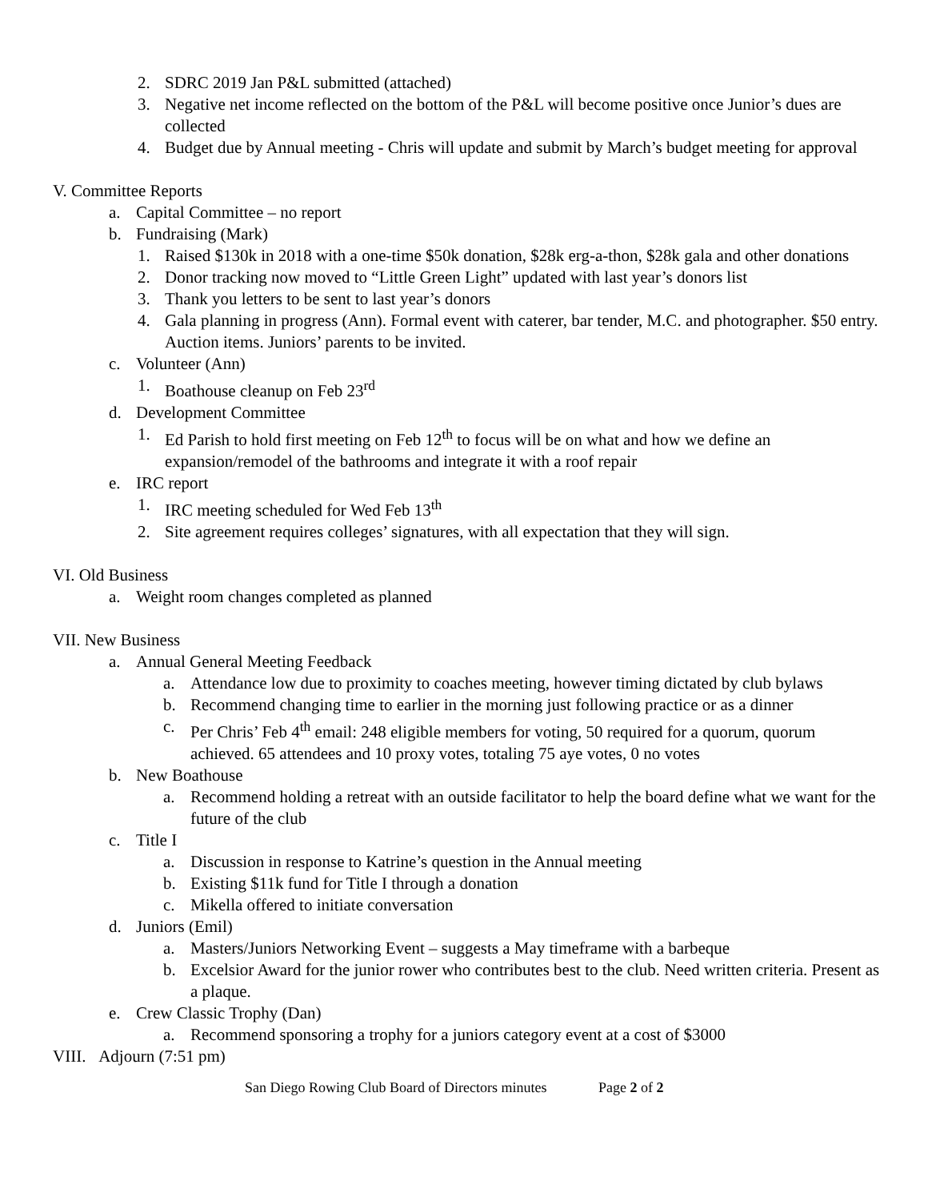2. SDRC 2019 Jan P&L submitted (attached)
3. Negative net income reflected on the bottom of the P&L will become positive once Junior’s dues are collected
4. Budget due by Annual meeting - Chris will update and submit by March’s budget meeting for approval
V. Committee Reports
a. Capital Committee – no report
b. Fundraising (Mark)
1. Raised $130k in 2018 with a one-time $50k donation, $28k erg-a-thon, $28k gala and other donations
2. Donor tracking now moved to “Little Green Light” updated with last year’s donors list
3. Thank you letters to be sent to last year’s donors
4. Gala planning in progress (Ann). Formal event with caterer, bar tender, M.C. and photographer. $50 entry. Auction items. Juniors’ parents to be invited.
c. Volunteer (Ann)
1. Boathouse cleanup on Feb 23<sup>rd</sup>
d. Development Committee
1. Ed Parish to hold first meeting on Feb 12<sup>th</sup> to focus will be on what and how we define an expansion/remodel of the bathrooms and integrate it with a roof repair
e. IRC report
1. IRC meeting scheduled for Wed Feb 13<sup>th</sup>
2. Site agreement requires colleges’ signatures, with all expectation that they will sign.
VI. Old Business
a. Weight room changes completed as planned
VII. New Business
a. Annual General Meeting Feedback
a. Attendance low due to proximity to coaches meeting, however timing dictated by club bylaws
b. Recommend changing time to earlier in the morning just following practice or as a dinner
c. Per Chris’ Feb 4<sup>th</sup> email: 248 eligible members for voting, 50 required for a quorum, quorum achieved. 65 attendees and 10 proxy votes, totaling 75 aye votes, 0 no votes
b. New Boathouse
a. Recommend holding a retreat with an outside facilitator to help the board define what we want for the future of the club
c. Title I
a. Discussion in response to Katrine’s question in the Annual meeting
b. Existing $11k fund for Title I through a donation
c. Mikella offered to initiate conversation
d. Juniors (Emil)
a. Masters/Juniors Networking Event – suggests a May timeframe with a barbeque
b. Excelsior Award for the junior rower who contributes best to the club. Need written criteria. Present as a plaque.
e. Crew Classic Trophy (Dan)
a. Recommend sponsoring a trophy for a juniors category event at a cost of $3000
VIII. Adjourn (7:51 pm)
San Diego Rowing Club Board of Directors minutes Page 2 of 2